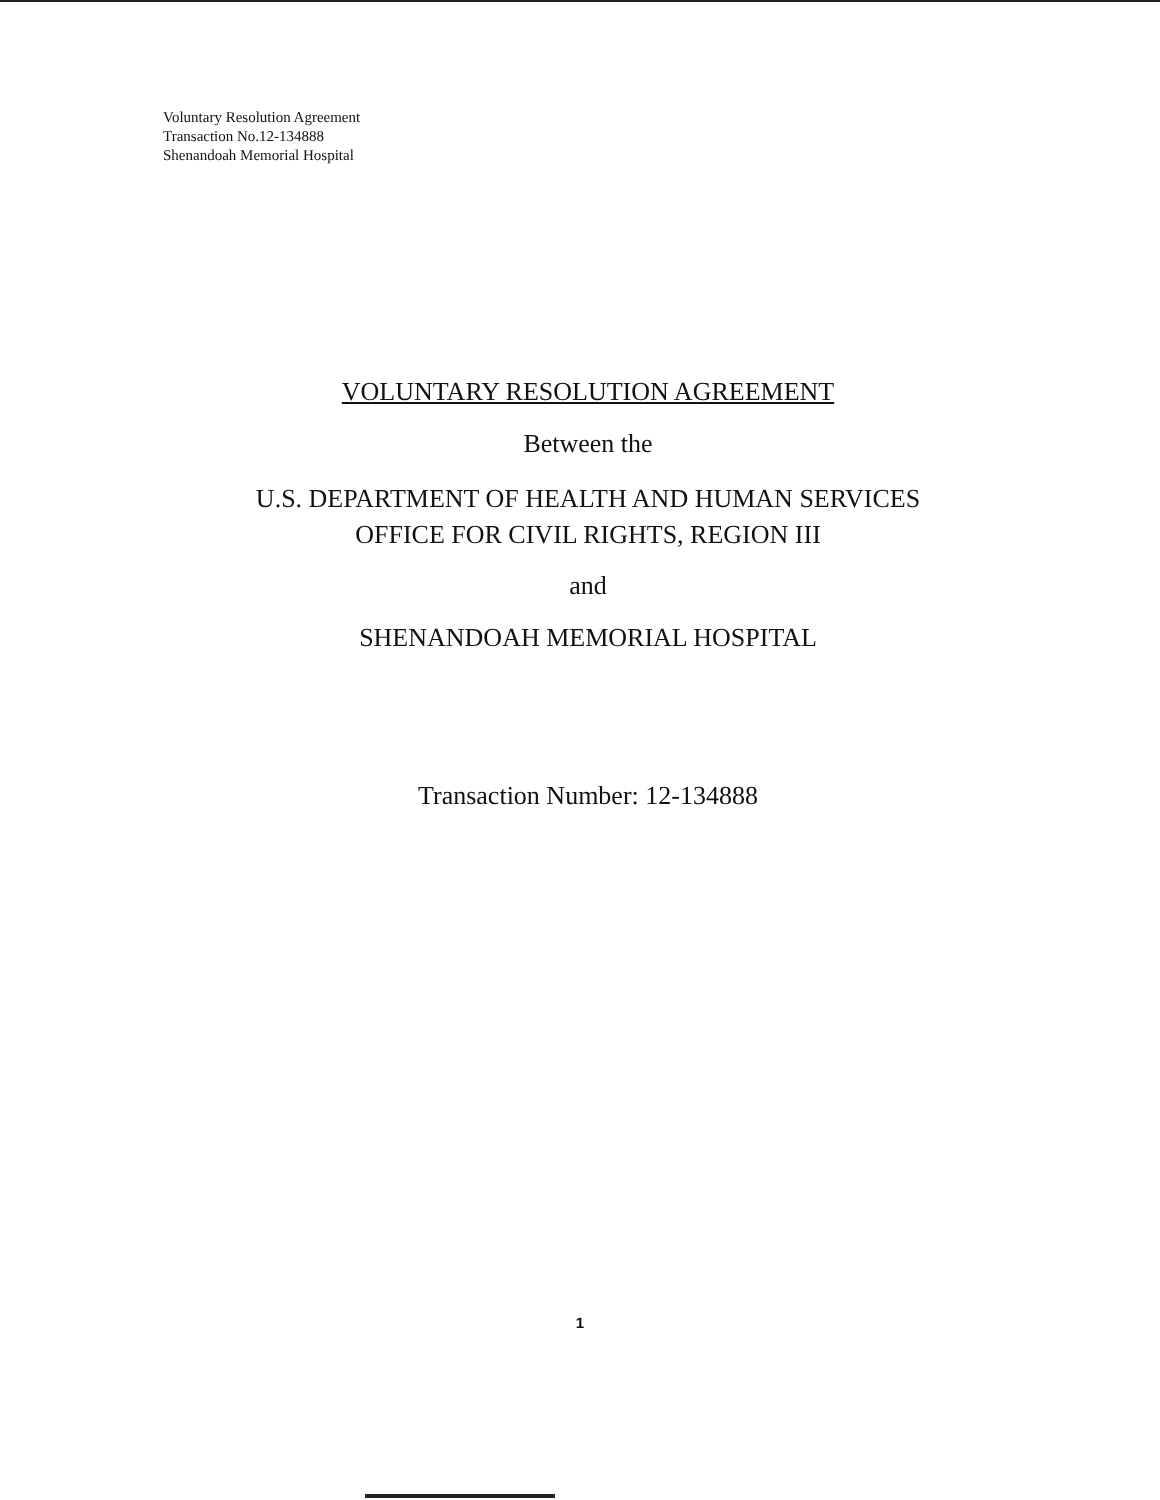Voluntary Resolution Agreement
Transaction No.12-134888
Shenandoah Memorial Hospital
VOLUNTARY RESOLUTION AGREEMENT
Between the
U.S. DEPARTMENT OF HEALTH AND HUMAN SERVICES
OFFICE FOR CIVIL RIGHTS, REGION III
and
SHENANDOAH MEMORIAL HOSPITAL
Transaction Number: 12-134888
1